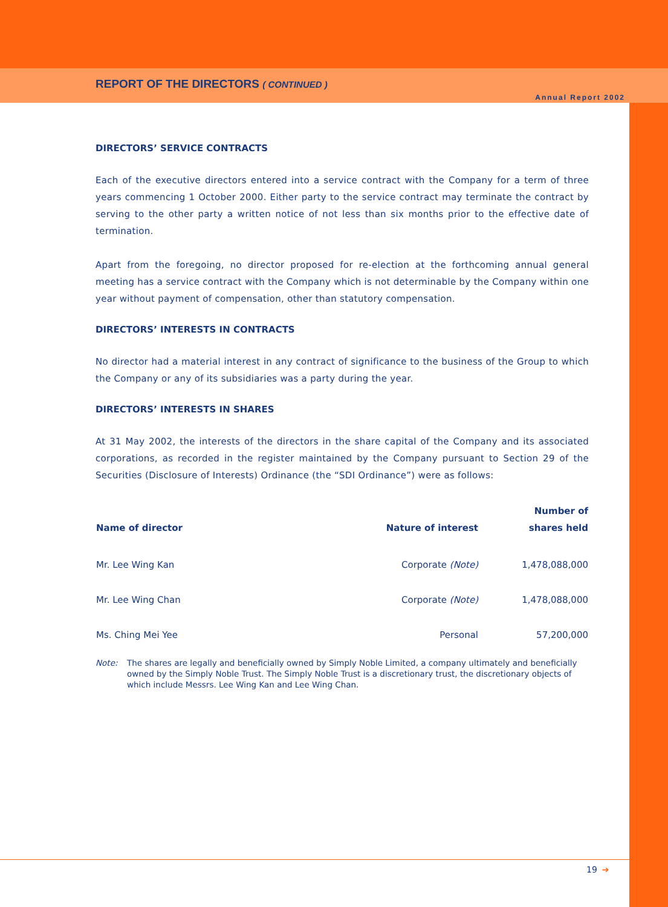REPORT OF THE DIRECTORS ( CONTINUED )
Annual Report 2002
DIRECTORS’ SERVICE CONTRACTS
Each of the executive directors entered into a service contract with the Company for a term of three years commencing 1 October 2000. Either party to the service contract may terminate the contract by serving to the other party a written notice of not less than six months prior to the effective date of termination.
Apart from the foregoing, no director proposed for re-election at the forthcoming annual general meeting has a service contract with the Company which is not determinable by the Company within one year without payment of compensation, other than statutory compensation.
DIRECTORS’ INTERESTS IN CONTRACTS
No director had a material interest in any contract of significance to the business of the Group to which the Company or any of its subsidiaries was a party during the year.
DIRECTORS’ INTERESTS IN SHARES
At 31 May 2002, the interests of the directors in the share capital of the Company and its associated corporations, as recorded in the register maintained by the Company pursuant to Section 29 of the Securities (Disclosure of Interests) Ordinance (the “SDI Ordinance”) were as follows:
| Name of director | Nature of interest | Number of shares held |
| --- | --- | --- |
| Mr. Lee Wing Kan | Corporate (Note) | 1,478,088,000 |
| Mr. Lee Wing Chan | Corporate (Note) | 1,478,088,000 |
| Ms. Ching Mei Yee | Personal | 57,200,000 |
Note: The shares are legally and beneficially owned by Simply Noble Limited, a company ultimately and beneficially owned by the Simply Noble Trust. The Simply Noble Trust is a discretionary trust, the discretionary objects of which include Messrs. Lee Wing Kan and Lee Wing Chan.
19 ➔